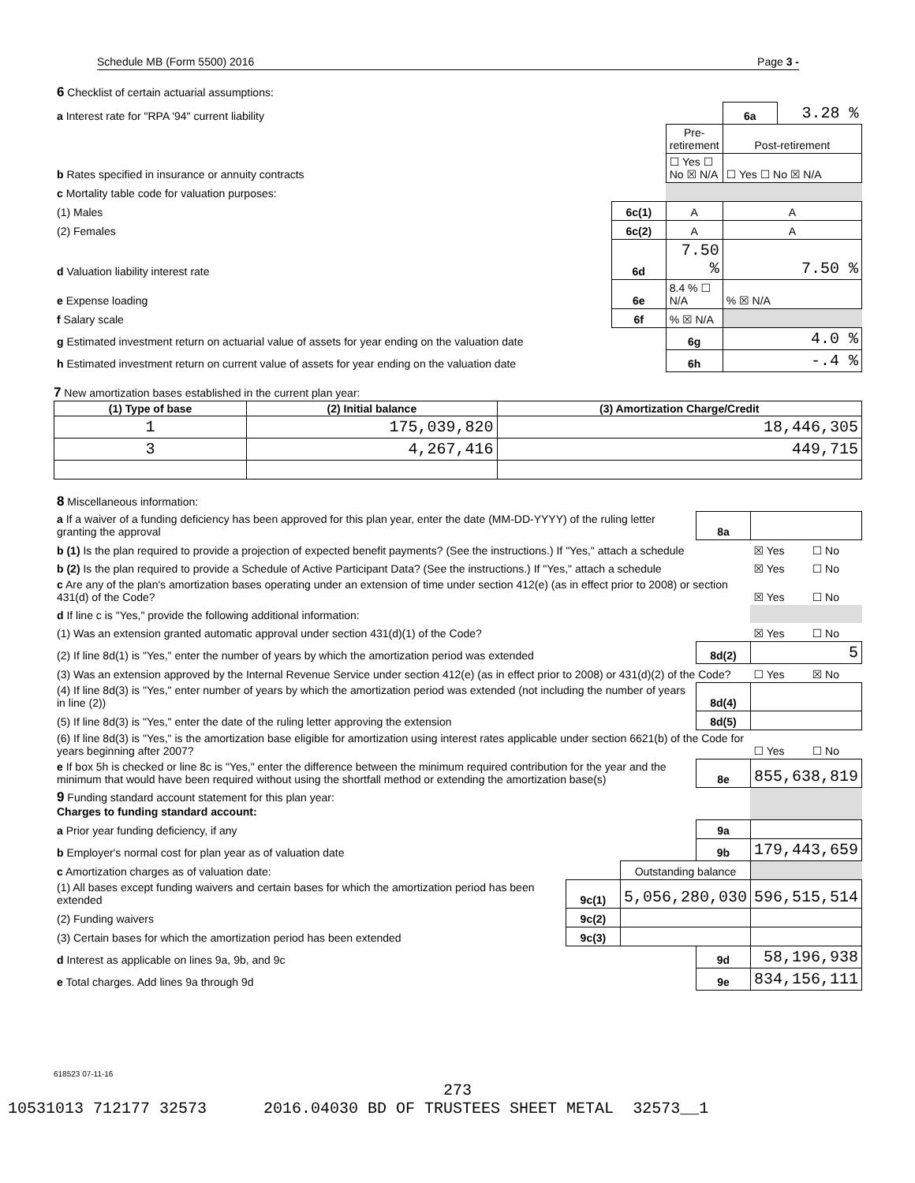Schedule MB (Form 5500) 2016 Page 3 -
| 6 Checklist of certain actuarial assumptions: | | | | |
| a Interest rate for "RPA '94" current liability | | | 6a | 3.28 % |
| | | Pre-retirement | Post-retirement | |
| b Rates specified in insurance or annuity contracts | | ☐ Yes ☐ No ☒ N/A | ☐ Yes ☐ No ☒ N/A | |
| c Mortality table code for valuation purposes: | | | | |
| (1) Males | 6c(1) | A | A | |
| (2) Females | 6c(2) | A | A | |
| d Valuation liability interest rate | 6d | 7.50 % | 7.50 % | |
| e Expense loading | 6e | 8.4 % ☐ N/A | % ☒ N/A | |
| f Salary scale | 6f | % ☒ N/A | | |
| g Estimated investment return on actuarial value of assets for year ending on the valuation date | | 6g | 4.0 % | |
| h Estimated investment return on current value of assets for year ending on the valuation date | | 6h | -.4 % | |
7 New amortization bases established in the current plan year:
| (1) Type of base | (2) Initial balance | (3) Amortization Charge/Credit |
| --- | --- | --- |
| 1 | 175,039,820 | 18,446,305 |
| 3 | 4,267,416 | 449,715 |
| 8 Miscellaneous information: | | | |
| a If a waiver of a funding deficiency has been approved for this plan year, enter the date (MM-DD-YYYY) of the ruling letter granting the approval | 8a | | |
| b (1) Is the plan required to provide a projection of expected benefit payments? (See the instructions.) If "Yes," attach a schedule | | ☒ Yes | ☐ No |
| b (2) Is the plan required to provide a Schedule of Active Participant Data? (See the instructions.) If "Yes," attach a schedule | | ☒ Yes | ☐ No |
| c Are any of the plan's amortization bases operating under an extension of time under section 412(e) (as in effect prior to 2008) or section 431(d) of the Code? | | ☒ Yes | ☐ No |
| d If line c is "Yes," provide the following additional information: | | | |
| (1) Was an extension granted automatic approval under section 431(d)(1) of the Code? | | ☒ Yes | ☐ No |
| (2) If line 8d(1) is "Yes," enter the number of years by which the amortization period was extended | 8d(2) | 5 | |
| (3) Was an extension approved by the Internal Revenue Service under section 412(e) (as in effect prior to 2008) or 431(d)(2) of the Code? | | ☐ Yes | ☒ No |
| (4) If line 8d(3) is "Yes," enter number of years by which the amortization period was extended (not including the number of years in line (2)) | 8d(4) | | |
| (5) If line 8d(3) is "Yes," enter the date of the ruling letter approving the extension | 8d(5) | | |
| (6) If line 8d(3) is "Yes," is the amortization base eligible for amortization using interest rates applicable under section 6621(b) of the Code for years beginning after 2007? | | ☐ Yes | ☐ No |
| e If box 5h is checked or line 8c is "Yes," enter the difference between the minimum required contribution for the year and the minimum that would have been required without using the shortfall method or extending the amortization base(s) | 8e | 855,638,819 | |
| 9 Funding standard account statement for this plan year: Charges to funding standard account: | | | | |
| a Prior year funding deficiency, if any | | | 9a | |
| b Employer's normal cost for plan year as of valuation date | | | 9b | 179,443,659 |
| c Amortization charges as of valuation date: | | Outstanding balance | | |
| (1) All bases except funding waivers and certain bases for which the amortization period has been extended | 9c(1) | 5,056,280,030 | | 596,515,514 |
| (2) Funding waivers | 9c(2) | | | |
| (3) Certain bases for which the amortization period has been extended | 9c(3) | | | |
| d Interest as applicable on lines 9a, 9b, and 9c | | | 9d | 58,196,938 |
| e Total charges. Add lines 9a through 9d | | | 9e | 834,156,111 |
618523 07-11-16
273
10531013 712177 32573 2016.04030 BD OF TRUSTEES SHEET METAL 32573__1